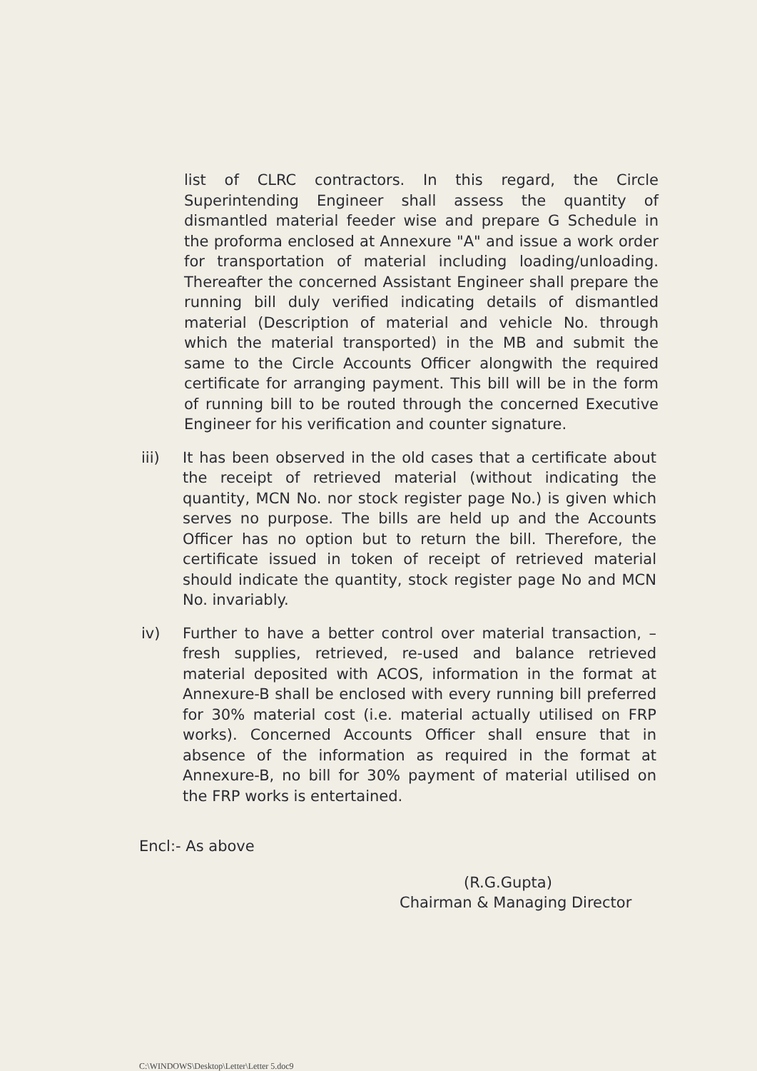list of CLRC contractors. In this regard, the Circle Superintending Engineer shall assess the quantity of dismantled material feeder wise and prepare G Schedule in the proforma enclosed at Annexure "A" and issue a work order for transportation of material including loading/unloading. Thereafter the concerned Assistant Engineer shall prepare the running bill duly verified indicating details of dismantled material (Description of material and vehicle No. through which the material transported) in the MB and submit the same to the Circle Accounts Officer alongwith the required certificate for arranging payment. This bill will be in the form of running bill to be routed through the concerned Executive Engineer for his verification and counter signature.
iii) It has been observed in the old cases that a certificate about the receipt of retrieved material (without indicating the quantity, MCN No. nor stock register page No.) is given which serves no purpose. The bills are held up and the Accounts Officer has no option but to return the bill. Therefore, the certificate issued in token of receipt of retrieved material should indicate the quantity, stock register page No and MCN No. invariably.
iv) Further to have a better control over material transaction, – fresh supplies, retrieved, re-used and balance retrieved material deposited with ACOS, information in the format at Annexure-B shall be enclosed with every running bill preferred for 30% material cost (i.e. material actually utilised on FRP works). Concerned Accounts Officer shall ensure that in absence of the information as required in the format at Annexure-B, no bill for 30% payment of material utilised on the FRP works is entertained.
Encl:- As above
(R.G.Gupta)
Chairman & Managing Director
C:\WINDOWS\Desktop\Letter\Letter 5.doc9